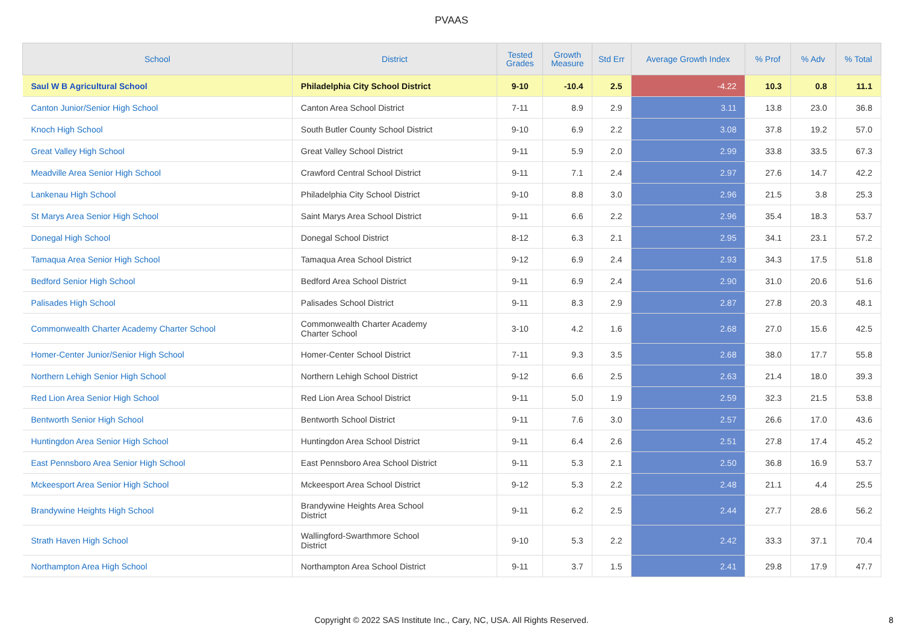PVAAS
| School | District | Tested Grades | Growth Measure | Std Err | Average Growth Index | % Prof | % Adv | % Total |
| --- | --- | --- | --- | --- | --- | --- | --- | --- |
| Saul W B Agricultural School | Philadelphia City School District | 9-10 | -10.4 | 2.5 | -4.22 | 10.3 | 0.8 | 11.1 |
| Canton Junior/Senior High School | Canton Area School District | 7-11 | 8.9 | 2.9 | 3.11 | 13.8 | 23.0 | 36.8 |
| Knoch High School | South Butler County School District | 9-10 | 6.9 | 2.2 | 3.08 | 37.8 | 19.2 | 57.0 |
| Great Valley High School | Great Valley School District | 9-11 | 5.9 | 2.0 | 2.99 | 33.8 | 33.5 | 67.3 |
| Meadville Area Senior High School | Crawford Central School District | 9-11 | 7.1 | 2.4 | 2.97 | 27.6 | 14.7 | 42.2 |
| Lankenau High School | Philadelphia City School District | 9-10 | 8.8 | 3.0 | 2.96 | 21.5 | 3.8 | 25.3 |
| St Marys Area Senior High School | Saint Marys Area School District | 9-11 | 6.6 | 2.2 | 2.96 | 35.4 | 18.3 | 53.7 |
| Donegal High School | Donegal School District | 8-12 | 6.3 | 2.1 | 2.95 | 34.1 | 23.1 | 57.2 |
| Tamaqua Area Senior High School | Tamaqua Area School District | 9-12 | 6.9 | 2.4 | 2.93 | 34.3 | 17.5 | 51.8 |
| Bedford Senior High School | Bedford Area School District | 9-11 | 6.9 | 2.4 | 2.90 | 31.0 | 20.6 | 51.6 |
| Palisades High School | Palisades School District | 9-11 | 8.3 | 2.9 | 2.87 | 27.8 | 20.3 | 48.1 |
| Commonwealth Charter Academy Charter School | Commonwealth Charter Academy Charter School | 3-10 | 4.2 | 1.6 | 2.68 | 27.0 | 15.6 | 42.5 |
| Homer-Center Junior/Senior High School | Homer-Center School District | 7-11 | 9.3 | 3.5 | 2.68 | 38.0 | 17.7 | 55.8 |
| Northern Lehigh Senior High School | Northern Lehigh School District | 9-12 | 6.6 | 2.5 | 2.63 | 21.4 | 18.0 | 39.3 |
| Red Lion Area Senior High School | Red Lion Area School District | 9-11 | 5.0 | 1.9 | 2.59 | 32.3 | 21.5 | 53.8 |
| Bentworth Senior High School | Bentworth School District | 9-11 | 7.6 | 3.0 | 2.57 | 26.6 | 17.0 | 43.6 |
| Huntingdon Area Senior High School | Huntingdon Area School District | 9-11 | 6.4 | 2.6 | 2.51 | 27.8 | 17.4 | 45.2 |
| East Pennsboro Area Senior High School | East Pennsboro Area School District | 9-11 | 5.3 | 2.1 | 2.50 | 36.8 | 16.9 | 53.7 |
| Mckeesport Area Senior High School | Mckeesport Area School District | 9-12 | 5.3 | 2.2 | 2.48 | 21.1 | 4.4 | 25.5 |
| Brandywine Heights High School | Brandywine Heights Area School District | 9-11 | 6.2 | 2.5 | 2.44 | 27.7 | 28.6 | 56.2 |
| Strath Haven High School | Wallingford-Swarthmore School District | 9-10 | 5.3 | 2.2 | 2.42 | 33.3 | 37.1 | 70.4 |
| Northampton Area High School | Northampton Area School District | 9-11 | 3.7 | 1.5 | 2.41 | 29.8 | 17.9 | 47.7 |
Copyright © 2022 SAS Institute Inc., Cary, NC, USA. All Rights Reserved.
8